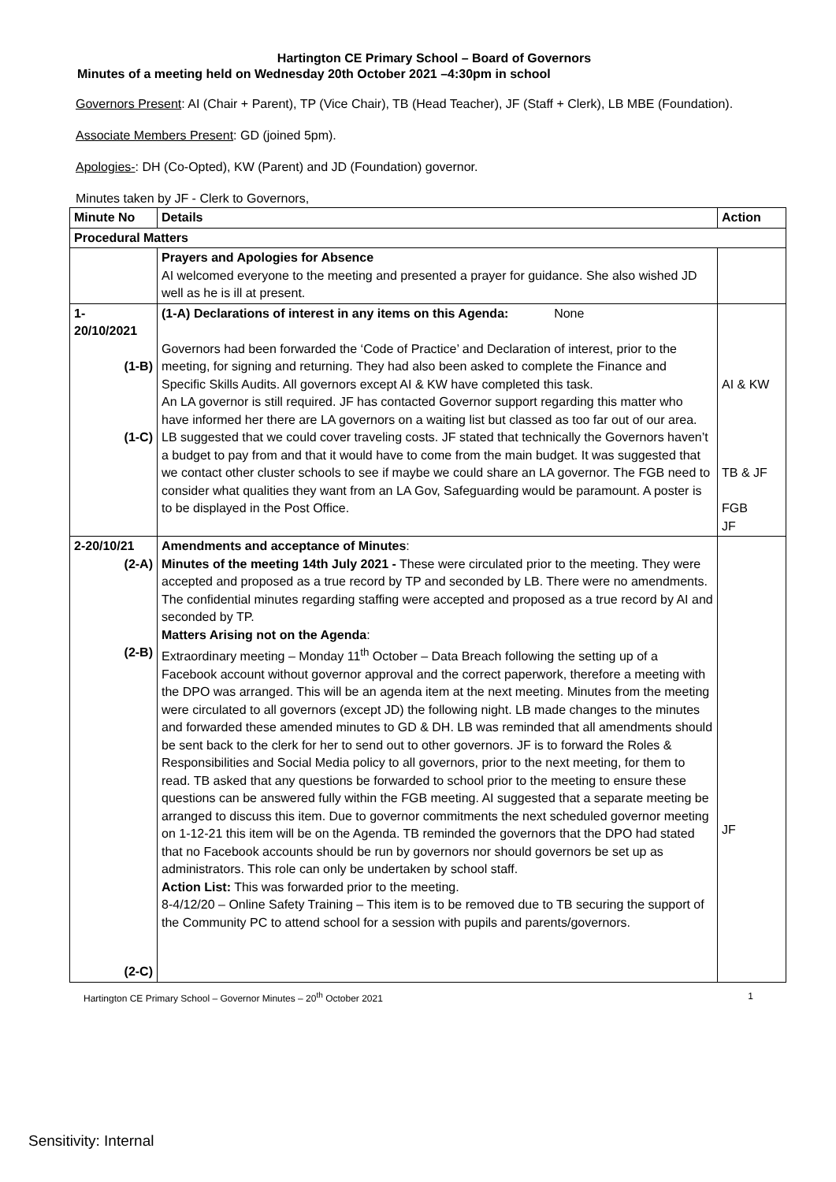Hartington CE Primary School – Board of Governors
Minutes of a meeting held on Wednesday 20th October 2021 –4:30pm in school
Governors Present: AI (Chair + Parent), TP (Vice Chair), TB (Head Teacher), JF (Staff + Clerk), LB MBE (Foundation).
Associate Members Present: GD (joined 5pm).
Apologies-: DH (Co-Opted), KW (Parent) and JD (Foundation) governor.
Minutes taken by JF - Clerk to Governors,
| Minute No | Details | Action |
| --- | --- | --- |
| Procedural Matters | | |
| | Prayers and Apologies for Absence AI welcomed everyone to the meeting and presented a prayer for guidance. She also wished JD well as he is ill at present. | |
| 1- 20/10/2021 (1-B) (1-C) | (1-A) Declarations of interest in any items on this Agenda: None Governors had been forwarded the ‘Code of Practice’ and Declaration of interest, prior to the meeting, for signing and returning. They had also been asked to complete the Finance and Specific Skills Audits. All governors except AI & KW have completed this task. An LA governor is still required. JF has contacted Governor support regarding this matter who have informed her there are LA governors on a waiting list but classed as too far out of our area. LB suggested that we could cover traveling costs. JF stated that technically the Governors haven’t a budget to pay from and that it would have to come from the main budget. It was suggested that we contact other cluster schools to see if maybe we could share an LA governor. The FGB need to consider what qualities they want from an LA Gov, Safeguarding would be paramount. A poster is to be displayed in the Post Office. | AI & KW TB & JF FGB JF |
| 2-20/10/21 (2-A) (2-B) (2-C) | Amendments and acceptance of Minutes : Minutes of the meeting 14th July 2021 - These were circulated prior to the meeting. They were accepted and proposed as a true record by TP and seconded by LB. There were no amendments. The confidential minutes regarding staffing were accepted and proposed as a true record by AI and seconded by TP. Matters Arising not on the Agenda : Extraordinary meeting – Monday 11<sup>th</sup> October – Data Breach following the setting up of a Facebook account without governor approval and the correct paperwork, therefore a meeting with the DPO was arranged. This will be an agenda item at the next meeting. Minutes from the meeting were circulated to all governors (except JD) the following night. LB made changes to the minutes and forwarded these amended minutes to GD & DH. LB was reminded that all amendments should be sent back to the clerk for her to send out to other governors. JF is to forward the Roles & Responsibilities and Social Media policy to all governors, prior to the next meeting, for them to read. TB asked that any questions be forwarded to school prior to the meeting to ensure these questions can be answered fully within the FGB meeting. AI suggested that a separate meeting be arranged to discuss this item. Due to governor commitments the next scheduled governor meeting on 1-12-21 this item will be on the Agenda. TB reminded the governors that the DPO had stated that no Facebook accounts should be run by governors nor should governors be set up as administrators. This role can only be undertaken by school staff. Action List: This was forwarded prior to the meeting. 8-4/12/20 – Online Safety Training – This item is to be removed due to TB securing the support of the Community PC to attend school for a session with pupils and parents/governors. | JF |
Hartington CE Primary School – Governor Minutes – 20<sup>th</sup> October 2021 1
Sensitivity: Internal